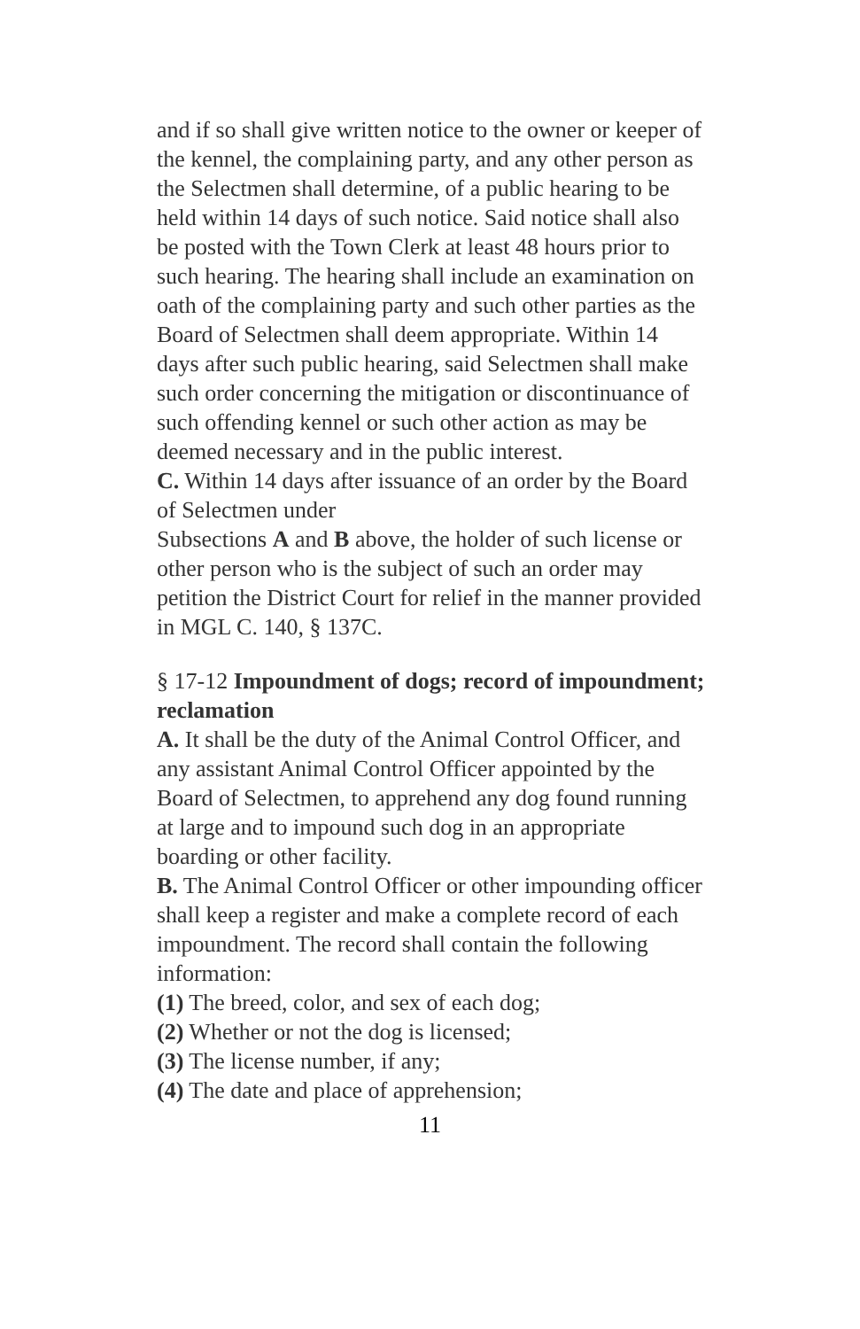and if so shall give written notice to the owner or keeper of the kennel, the complaining party, and any other person as the Selectmen shall determine, of a public hearing to be held within 14 days of such notice. Said notice shall also be posted with the Town Clerk at least 48 hours prior to such hearing. The hearing shall include an examination on oath of the complaining party and such other parties as the Board of Selectmen shall deem appropriate. Within 14 days after such public hearing, said Selectmen shall make such order concerning the mitigation or discontinuance of such offending kennel or such other action as may be deemed necessary and in the public interest.
C. Within 14 days after issuance of an order by the Board of Selectmen under
Subsections A and B above, the holder of such license or other person who is the subject of such an order may petition the District Court for relief in the manner provided in MGL C. 140, § 137C.
§ 17-12 Impoundment of dogs; record of impoundment; reclamation
A. It shall be the duty of the Animal Control Officer, and any assistant Animal Control Officer appointed by the Board of Selectmen, to apprehend any dog found running at large and to impound such dog in an appropriate boarding or other facility.
B. The Animal Control Officer or other impounding officer shall keep a register and make a complete record of each impoundment. The record shall contain the following information:
(1) The breed, color, and sex of each dog;
(2) Whether or not the dog is licensed;
(3) The license number, if any;
(4) The date and place of apprehension;
11